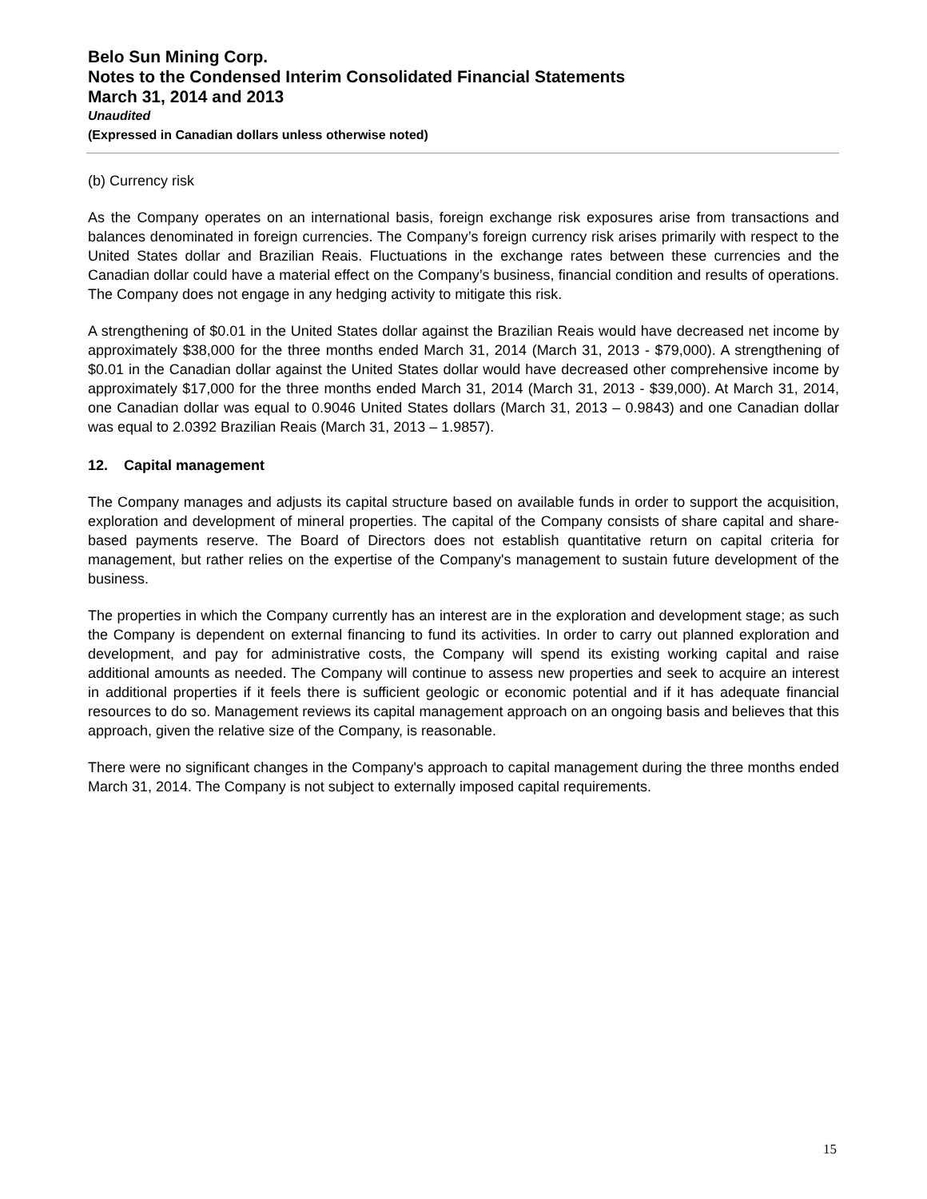Belo Sun Mining Corp.
Notes to the Condensed Interim Consolidated Financial Statements
March 31, 2014 and 2013
Unaudited
(Expressed in Canadian dollars unless otherwise noted)
(b) Currency risk
As the Company operates on an international basis, foreign exchange risk exposures arise from transactions and balances denominated in foreign currencies. The Company’s foreign currency risk arises primarily with respect to the United States dollar and Brazilian Reais. Fluctuations in the exchange rates between these currencies and the Canadian dollar could have a material effect on the Company’s business, financial condition and results of operations. The Company does not engage in any hedging activity to mitigate this risk.
A strengthening of $0.01 in the United States dollar against the Brazilian Reais would have decreased net income by approximately $38,000 for the three months ended March 31, 2014 (March 31, 2013 - $79,000). A strengthening of $0.01 in the Canadian dollar against the United States dollar would have decreased other comprehensive income by approximately $17,000 for the three months ended March 31, 2014 (March 31, 2013 - $39,000). At March 31, 2014, one Canadian dollar was equal to 0.9046 United States dollars (March 31, 2013 – 0.9843) and one Canadian dollar was equal to 2.0392 Brazilian Reais (March 31, 2013 – 1.9857).
12. Capital management
The Company manages and adjusts its capital structure based on available funds in order to support the acquisition, exploration and development of mineral properties. The capital of the Company consists of share capital and share-based payments reserve. The Board of Directors does not establish quantitative return on capital criteria for management, but rather relies on the expertise of the Company's management to sustain future development of the business.
The properties in which the Company currently has an interest are in the exploration and development stage; as such the Company is dependent on external financing to fund its activities. In order to carry out planned exploration and development, and pay for administrative costs, the Company will spend its existing working capital and raise additional amounts as needed. The Company will continue to assess new properties and seek to acquire an interest in additional properties if it feels there is sufficient geologic or economic potential and if it has adequate financial resources to do so. Management reviews its capital management approach on an ongoing basis and believes that this approach, given the relative size of the Company, is reasonable.
There were no significant changes in the Company's approach to capital management during the three months ended March 31, 2014. The Company is not subject to externally imposed capital requirements.
15